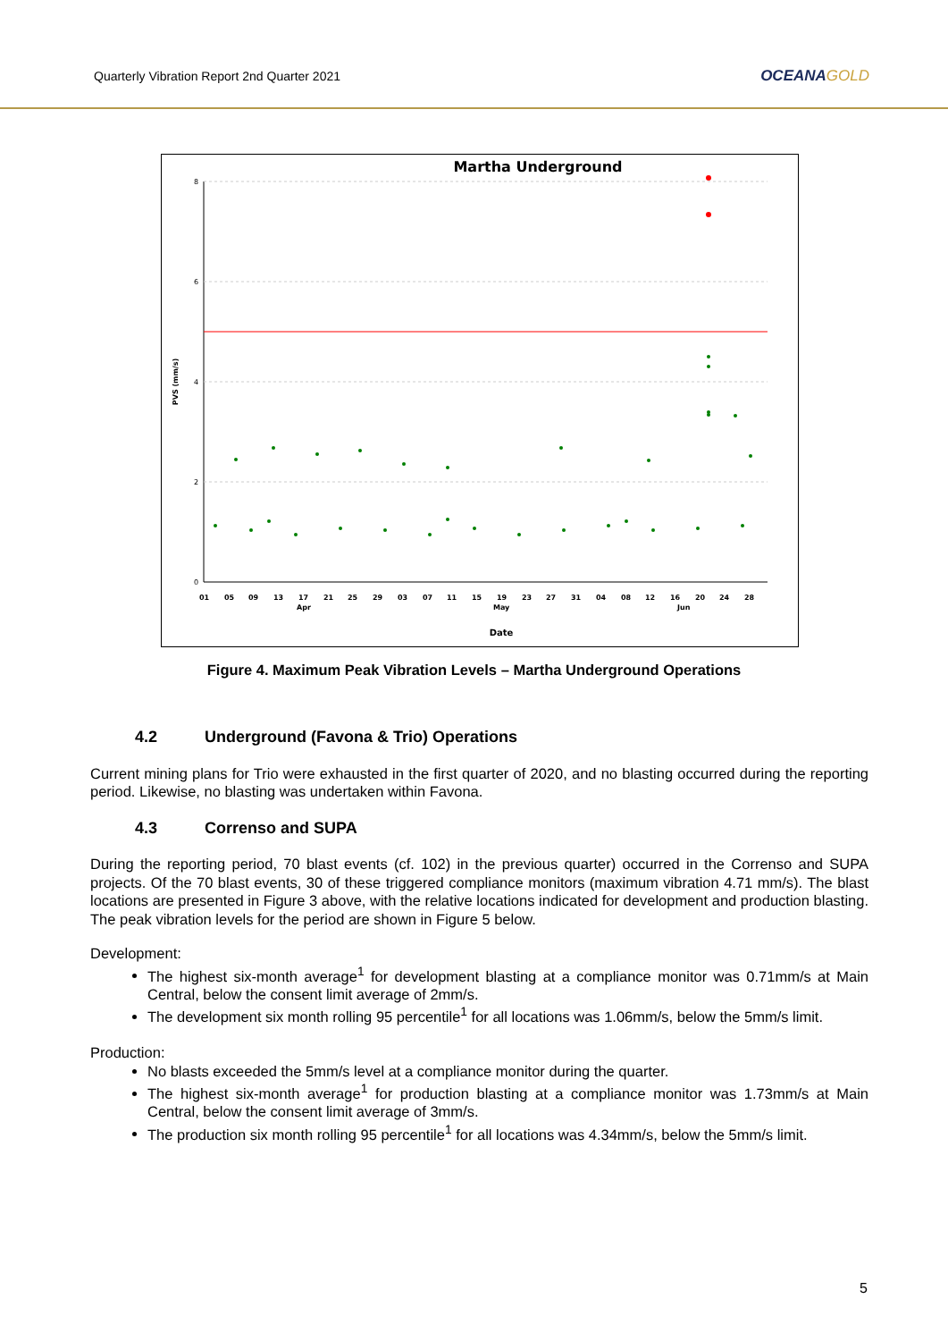Quarterly Vibration Report 2nd Quarter 2021
OCEANAGOLD
Martha Underground
8
6
4
2
0
PVS (mm/s)
0105091317212529030711151923273104081216202428
AprMayJun
Date
Figure 4. Maximum Peak Vibration Levels – Martha Underground Operations
4.2 Underground (Favona & Trio) Operations
Current mining plans for Trio were exhausted in the first quarter of 2020, and no blasting occurred during the reporting period. Likewise, no blasting was undertaken within Favona.
4.3 Correnso and SUPA
During the reporting period, 70 blast events (cf. 102) in the previous quarter) occurred in the Correnso and SUPA projects. Of the 70 blast events, 30 of these triggered compliance monitors (maximum vibration 4.71 mm/s). The blast locations are presented in Figure 3 above, with the relative locations indicated for development and production blasting. The peak vibration levels for the period are shown in Figure 5 below.
Development:
The highest six-month average<sup>1</sup> for development blasting at a compliance monitor was 0.71mm/s at Main Central, below the consent limit average of 2mm/s.
The development six month rolling 95 percentile<sup>1</sup> for all locations was 1.06mm/s, below the 5mm/s limit.
Production:
No blasts exceeded the 5mm/s level at a compliance monitor during the quarter.
The highest six-month average<sup>1</sup> for production blasting at a compliance monitor was 1.73mm/s at Main Central, below the consent limit average of 3mm/s.
The production six month rolling 95 percentile<sup>1</sup> for all locations was 4.34mm/s, below the 5mm/s limit.
5